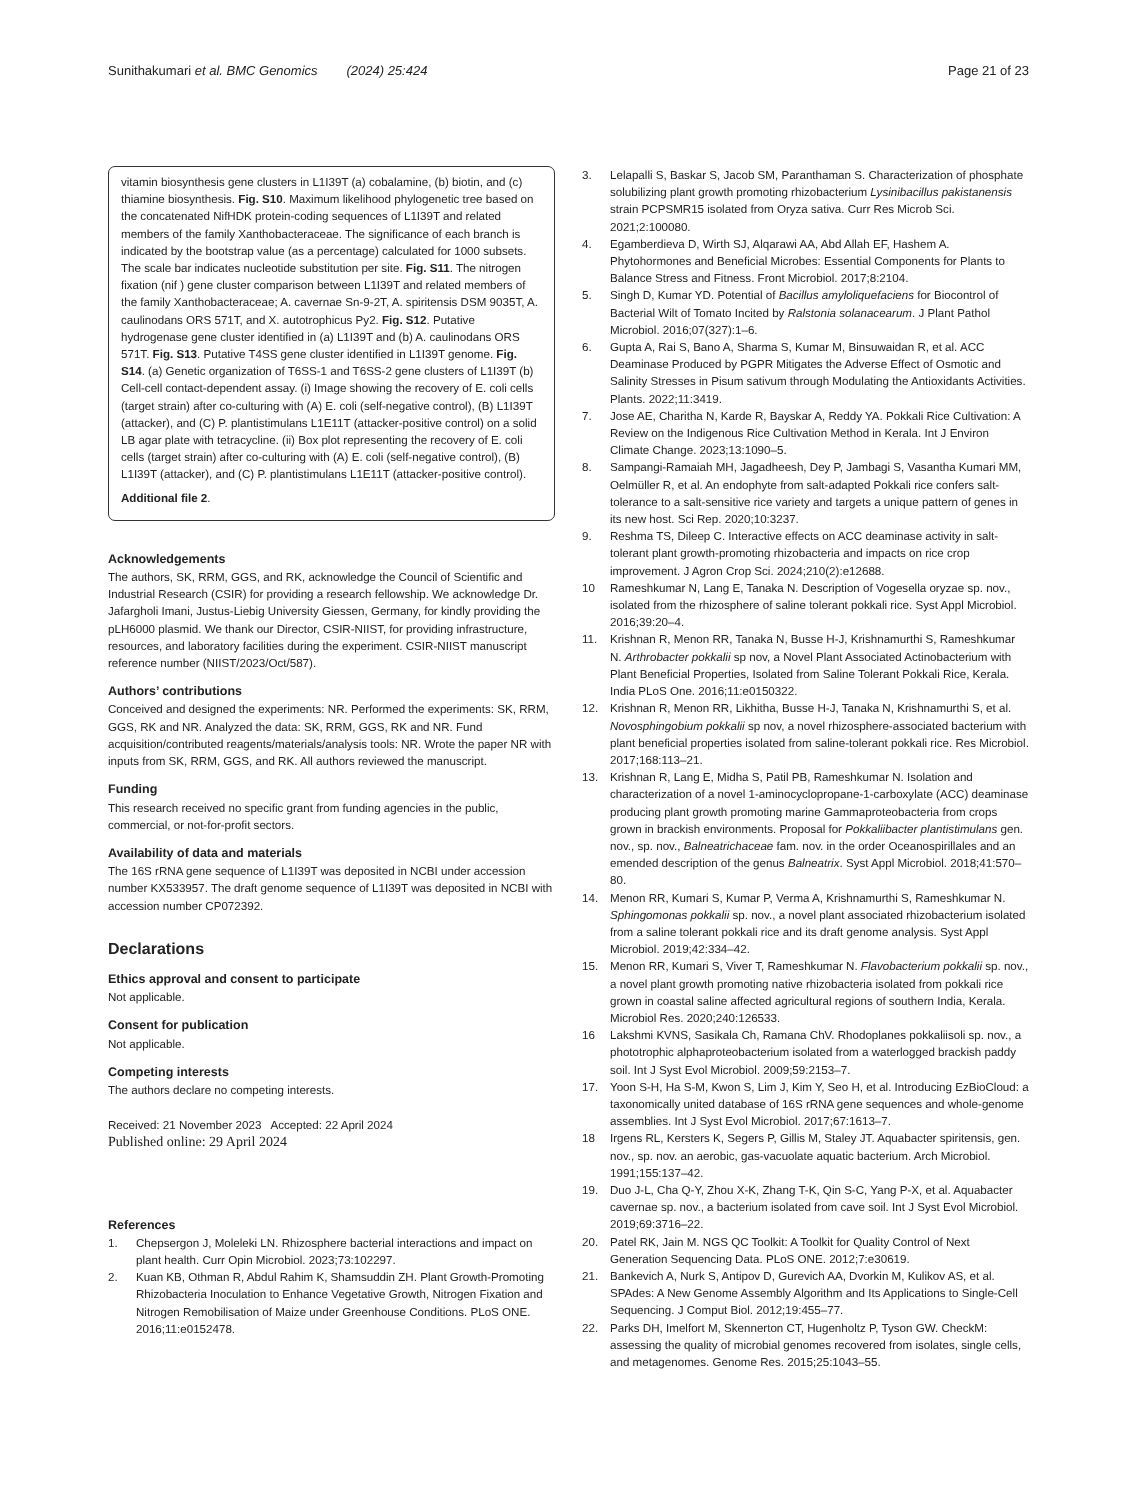Sunithakumari et al. BMC Genomics (2024) 25:424
Page 21 of 23
vitamin biosynthesis gene clusters in L1I39T (a) cobalamine, (b) biotin, and (c) thiamine biosynthesis. Fig. S10. Maximum likelihood phylogenetic tree based on the concatenated NifHDK protein-coding sequences of L1I39T and related members of the family Xanthobacteraceae. The significance of each branch is indicated by the bootstrap value (as a percentage) calculated for 1000 subsets. The scale bar indicates nucleotide substitution per site. Fig. S11. The nitrogen fixation (nif ) gene cluster comparison between L1I39T and related members of the family Xanthobacteraceae; A. cavernae Sn-9-2T, A. spiritensis DSM 9035T, A. caulinodans ORS 571T, and X. autotrophicus Py2. Fig. S12. Putative hydrogenase gene cluster identified in (a) L1I39T and (b) A. caulinodans ORS 571T. Fig. S13. Putative T4SS gene cluster identified in L1I39T genome. Fig. S14. (a) Genetic organization of T6SS-1 and T6SS-2 gene clusters of L1I39T (b) Cell-cell contact-dependent assay. (i) Image showing the recovery of E. coli cells (target strain) after co-culturing with (A) E. coli (self-negative control), (B) L1I39T (attacker), and (C) P. plantistimulans L1E11T (attacker-positive control) on a solid LB agar plate with tetracycline. (ii) Box plot representing the recovery of E. coli cells (target strain) after co-culturing with (A) E. coli (self-negative control), (B) L1I39T (attacker), and (C) P. plantistimulans L1E11T (attacker-positive control).
Additional file 2.
Acknowledgements
The authors, SK, RRM, GGS, and RK, acknowledge the Council of Scientific and Industrial Research (CSIR) for providing a research fellowship. We acknowledge Dr. Jafargholi Imani, Justus-Liebig University Giessen, Germany, for kindly providing the pLH6000 plasmid. We thank our Director, CSIR-NIIST, for providing infrastructure, resources, and laboratory facilities during the experiment. CSIR-NIIST manuscript reference number (NIIST/2023/Oct/587).
Authors’ contributions
Conceived and designed the experiments: NR. Performed the experiments: SK, RRM, GGS, RK and NR. Analyzed the data: SK, RRM, GGS, RK and NR. Fund acquisition/contributed reagents/materials/analysis tools: NR. Wrote the paper NR with inputs from SK, RRM, GGS, and RK. All authors reviewed the manuscript.
Funding
This research received no specific grant from funding agencies in the public, commercial, or not-for-profit sectors.
Availability of data and materials
The 16S rRNA gene sequence of L1I39T was deposited in NCBI under accession number KX533957. The draft genome sequence of L1I39T was deposited in NCBI with accession number CP072392.
Declarations
Ethics approval and consent to participate
Not applicable.
Consent for publication
Not applicable.
Competing interests
The authors declare no competing interests.
Received: 21 November 2023 Accepted: 22 April 2024
Published online: 29 April 2024
References
1. Chepsergon J, Moleleki LN. Rhizosphere bacterial interactions and impact on plant health. Curr Opin Microbiol. 2023;73:102297.
2. Kuan KB, Othman R, Abdul Rahim K, Shamsuddin ZH. Plant Growth-Promoting Rhizobacteria Inoculation to Enhance Vegetative Growth, Nitrogen Fixation and Nitrogen Remobilisation of Maize under Greenhouse Conditions. PLoS ONE. 2016;11:e0152478.
3. Lelapalli S, Baskar S, Jacob SM, Paranthaman S. Characterization of phosphate solubilizing plant growth promoting rhizobacterium Lysinibacillus pakistanensis strain PCPSMR15 isolated from Oryza sativa. Curr Res Microb Sci. 2021;2:100080.
4. Egamberdieva D, Wirth SJ, Alqarawi AA, Abd Allah EF, Hashem A. Phytohormones and Beneficial Microbes: Essential Components for Plants to Balance Stress and Fitness. Front Microbiol. 2017;8:2104.
5. Singh D, Kumar YD. Potential of Bacillus amyloliquefaciens for Biocontrol of Bacterial Wilt of Tomato Incited by Ralstonia solanacearum. J Plant Pathol Microbiol. 2016;07(327):1–6.
6. Gupta A, Rai S, Bano A, Sharma S, Kumar M, Binsuwaidan R, et al. ACC Deaminase Produced by PGPR Mitigates the Adverse Effect of Osmotic and Salinity Stresses in Pisum sativum through Modulating the Antioxidants Activities. Plants. 2022;11:3419.
7. Jose AE, Charitha N, Karde R, Bayskar A, Reddy YA. Pokkali Rice Cultivation: A Review on the Indigenous Rice Cultivation Method in Kerala. Int J Environ Climate Change. 2023;13:1090–5.
8. Sampangi-Ramaiah MH, Jagadheesh, Dey P, Jambagi S, Vasantha Kumari MM, Oelmüller R, et al. An endophyte from salt-adapted Pokkali rice confers salt-tolerance to a salt-sensitive rice variety and targets a unique pattern of genes in its new host. Sci Rep. 2020;10:3237.
9. Reshma TS, Dileep C. Interactive effects on ACC deaminase activity in salt-tolerant plant growth-promoting rhizobacteria and impacts on rice crop improvement. J Agron Crop Sci. 2024;210(2):e12688.
10 Rameshkumar N, Lang E, Tanaka N. Description of Vogesella oryzae sp. nov., isolated from the rhizosphere of saline tolerant pokkali rice. Syst Appl Microbiol. 2016;39:20–4.
11. Krishnan R, Menon RR, Tanaka N, Busse H-J, Krishnamurthi S, Rameshkumar N. Arthrobacter pokkalii sp nov, a Novel Plant Associated Actinobacterium with Plant Beneficial Properties, Isolated from Saline Tolerant Pokkali Rice, Kerala. India PLoS One. 2016;11:e0150322.
12. Krishnan R, Menon RR, Likhitha, Busse H-J, Tanaka N, Krishnamurthi S, et al. Novosphingobium pokkalii sp nov, a novel rhizosphere-associated bacterium with plant beneficial properties isolated from saline-tolerant pokkali rice. Res Microbiol. 2017;168:113–21.
13. Krishnan R, Lang E, Midha S, Patil PB, Rameshkumar N. Isolation and characterization of a novel 1-aminocyclopropane-1-carboxylate (ACC) deaminase producing plant growth promoting marine Gammaproteobacteria from crops grown in brackish environments. Proposal for Pokkaliibacter plantistimulans gen. nov., sp. nov., Balneatrichaceae fam. nov. in the order Oceanospirillales and an emended description of the genus Balneatrix. Syst Appl Microbiol. 2018;41:570–80.
14. Menon RR, Kumari S, Kumar P, Verma A, Krishnamurthi S, Rameshkumar N. Sphingomonas pokkalii sp. nov., a novel plant associated rhizobacterium isolated from a saline tolerant pokkali rice and its draft genome analysis. Syst Appl Microbiol. 2019;42:334–42.
15. Menon RR, Kumari S, Viver T, Rameshkumar N. Flavobacterium pokkalii sp. nov., a novel plant growth promoting native rhizobacteria isolated from pokkali rice grown in coastal saline affected agricultural regions of southern India, Kerala. Microbiol Res. 2020;240:126533.
16 Lakshmi KVNS, Sasikala Ch, Ramana ChV. Rhodoplanes pokkaliisoli sp. nov., a phototrophic alphaproteobacterium isolated from a waterlogged brackish paddy soil. Int J Syst Evol Microbiol. 2009;59:2153–7.
17. Yoon S-H, Ha S-M, Kwon S, Lim J, Kim Y, Seo H, et al. Introducing EzBioCloud: a taxonomically united database of 16S rRNA gene sequences and whole-genome assemblies. Int J Syst Evol Microbiol. 2017;67:1613–7.
18 Irgens RL, Kersters K, Segers P, Gillis M, Staley JT. Aquabacter spiritensis, gen. nov., sp. nov. an aerobic, gas-vacuolate aquatic bacterium. Arch Microbiol. 1991;155:137–42.
19. Duo J-L, Cha Q-Y, Zhou X-K, Zhang T-K, Qin S-C, Yang P-X, et al. Aquabacter cavernae sp. nov., a bacterium isolated from cave soil. Int J Syst Evol Microbiol. 2019;69:3716–22.
20. Patel RK, Jain M. NGS QC Toolkit: A Toolkit for Quality Control of Next Generation Sequencing Data. PLoS ONE. 2012;7:e30619.
21. Bankevich A, Nurk S, Antipov D, Gurevich AA, Dvorkin M, Kulikov AS, et al. SPAdes: A New Genome Assembly Algorithm and Its Applications to Single-Cell Sequencing. J Comput Biol. 2012;19:455–77.
22. Parks DH, Imelfort M, Skennerton CT, Hugenholtz P, Tyson GW. CheckM: assessing the quality of microbial genomes recovered from isolates, single cells, and metagenomes. Genome Res. 2015;25:1043–55.